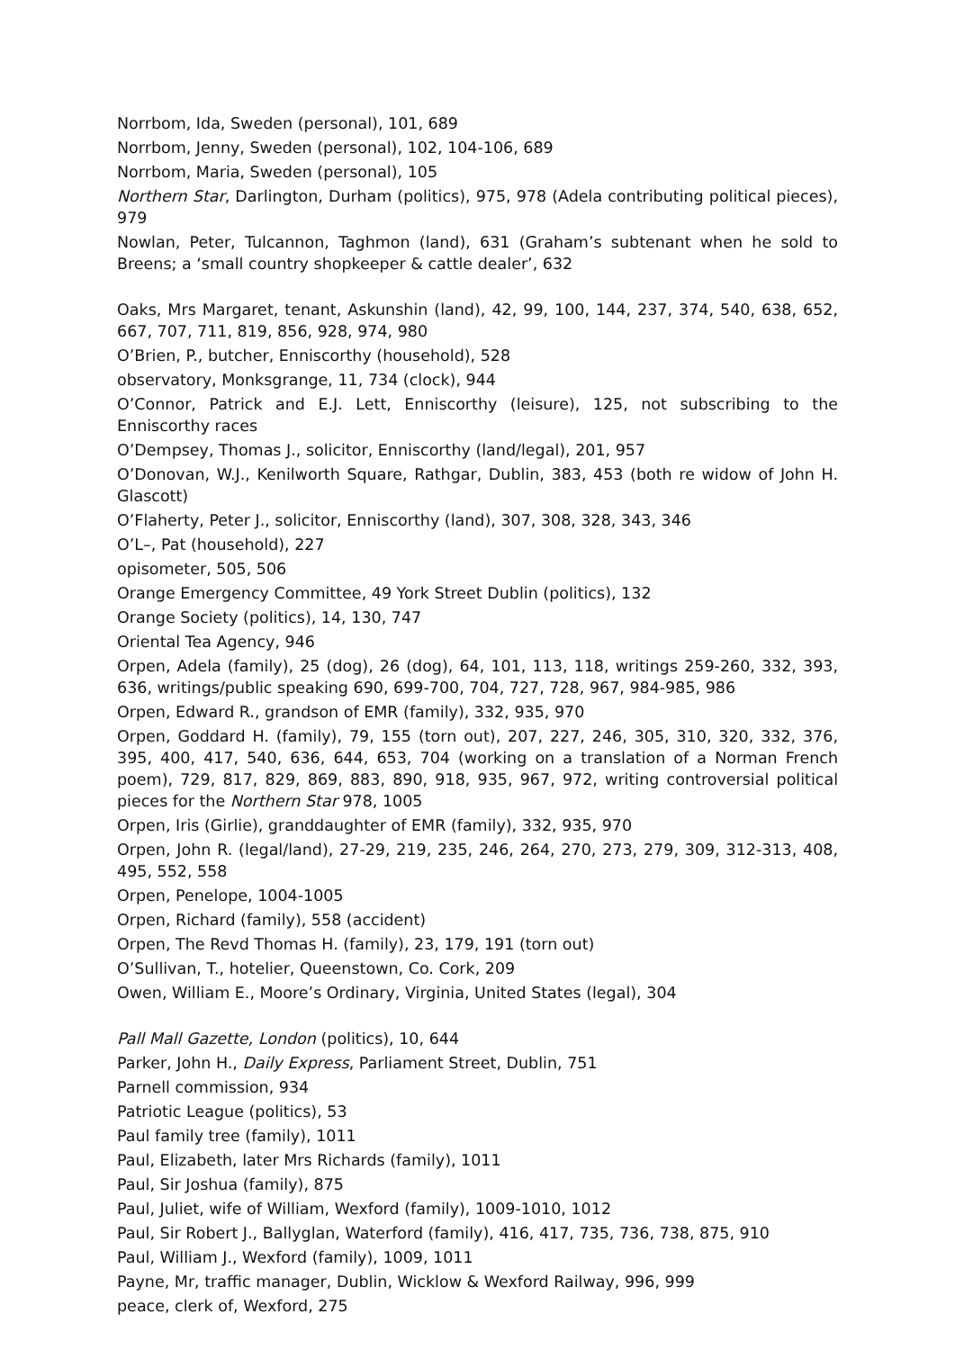Norrbom, Ida, Sweden (personal), 101, 689
Norrbom, Jenny, Sweden (personal), 102, 104-106, 689
Norrbom, Maria, Sweden (personal), 105
Northern Star, Darlington, Durham (politics), 975, 978 (Adela contributing political pieces), 979
Nowlan, Peter, Tulcannon, Taghmon (land), 631 (Graham’s subtenant when he sold to Breens; a ‘small country shopkeeper & cattle dealer’, 632
Oaks, Mrs Margaret, tenant, Askunshin (land), 42, 99, 100, 144, 237, 374, 540, 638, 652, 667, 707, 711, 819, 856, 928, 974, 980
O’Brien, P., butcher, Enniscorthy (household), 528
observatory, Monksgrange, 11, 734 (clock), 944
O’Connor, Patrick and E.J. Lett, Enniscorthy (leisure), 125, not subscribing to the Enniscorthy races
O’Dempsey, Thomas J., solicitor, Enniscorthy (land/legal), 201, 957
O’Donovan, W.J., Kenilworth Square, Rathgar, Dublin, 383, 453 (both re widow of John H. Glascott)
O’Flaherty, Peter J., solicitor, Enniscorthy (land), 307, 308, 328, 343, 346
O’L–, Pat (household), 227
opisometer, 505, 506
Orange Emergency Committee, 49 York Street Dublin (politics), 132
Orange Society (politics), 14, 130, 747
Oriental Tea Agency, 946
Orpen, Adela (family), 25 (dog), 26 (dog), 64, 101, 113, 118, writings 259-260, 332, 393, 636, writings/public speaking 690, 699-700, 704, 727, 728, 967, 984-985, 986
Orpen, Edward R., grandson of EMR (family), 332, 935, 970
Orpen, Goddard H. (family), 79, 155 (torn out), 207, 227, 246, 305, 310, 320, 332, 376, 395, 400, 417, 540, 636, 644, 653, 704 (working on a translation of a Norman French poem), 729, 817, 829, 869, 883, 890, 918, 935, 967, 972, writing controversial political pieces for the Northern Star 978, 1005
Orpen, Iris (Girlie), granddaughter of EMR (family), 332, 935, 970
Orpen, John R. (legal/land), 27-29, 219, 235, 246, 264, 270, 273, 279, 309, 312-313, 408, 495, 552, 558
Orpen, Penelope, 1004-1005
Orpen, Richard (family), 558 (accident)
Orpen, The Revd Thomas H. (family), 23, 179, 191 (torn out)
O’Sullivan, T., hotelier, Queenstown, Co. Cork, 209
Owen, William E., Moore’s Ordinary, Virginia, United States (legal), 304
Pall Mall Gazette, London (politics), 10, 644
Parker, John H., Daily Express, Parliament Street, Dublin, 751
Parnell commission, 934
Patriotic League (politics), 53
Paul family tree (family), 1011
Paul, Elizabeth, later Mrs Richards (family), 1011
Paul, Sir Joshua (family), 875
Paul, Juliet, wife of William, Wexford (family), 1009-1010, 1012
Paul, Sir Robert J., Ballyglan, Waterford (family), 416, 417, 735, 736, 738, 875, 910
Paul, William J., Wexford (family), 1009, 1011
Payne, Mr, traffic manager, Dublin, Wicklow & Wexford Railway, 996, 999
peace, clerk of, Wexford, 275